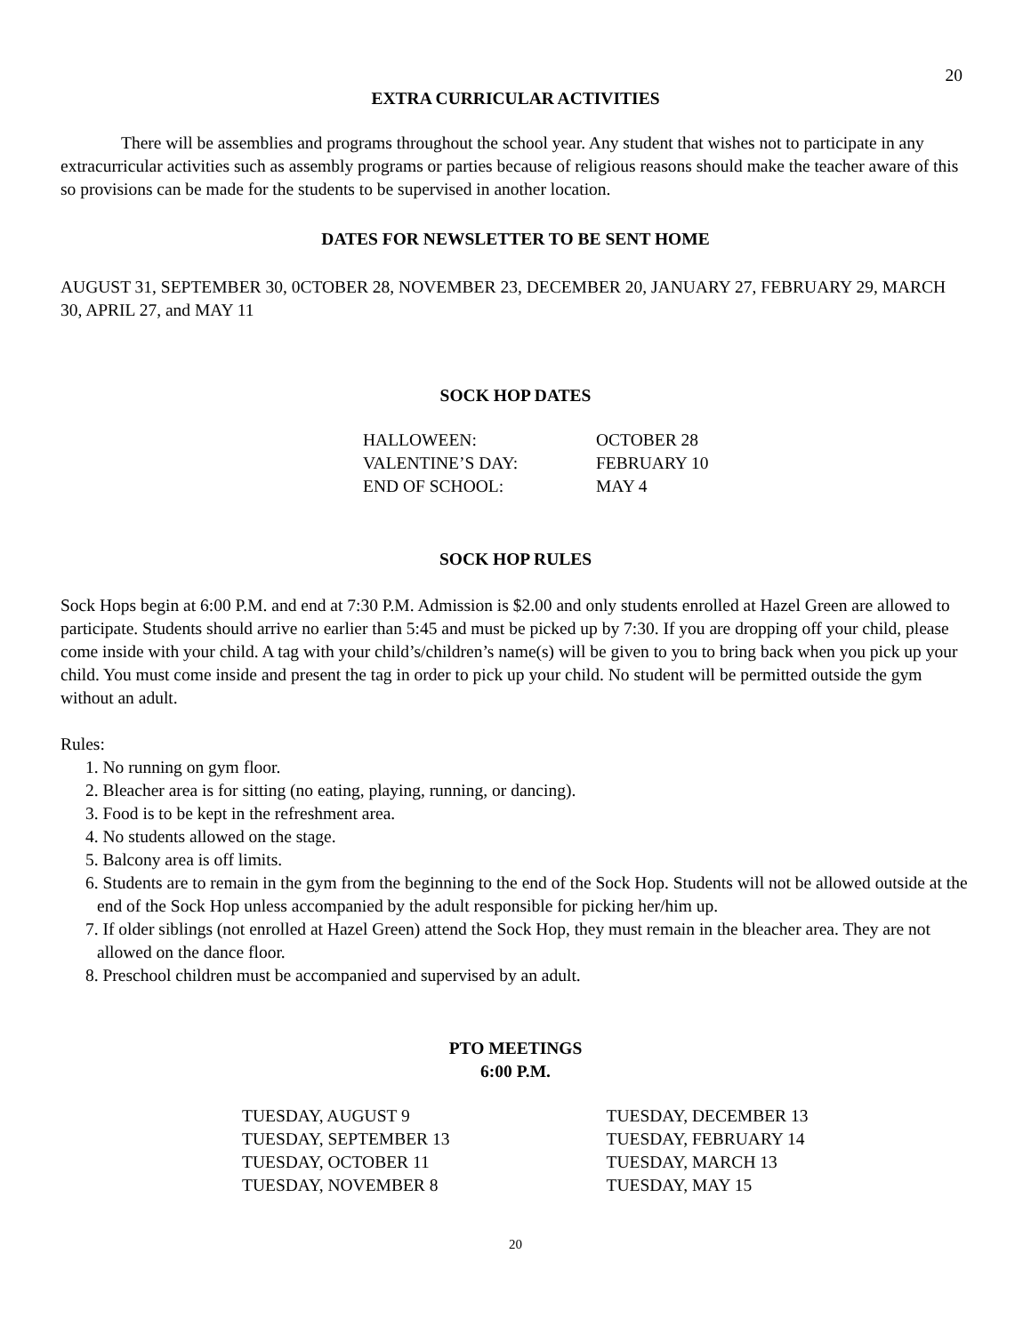20
EXTRA CURRICULAR ACTIVITIES
There will be assemblies and programs throughout the school year. Any student that wishes not to participate in any extracurricular activities such as assembly programs or parties because of religious reasons should make the teacher aware of this so provisions can be made for the students to be supervised in another location.
DATES FOR NEWSLETTER TO BE SENT HOME
AUGUST 31, SEPTEMBER 30, 0CTOBER 28, NOVEMBER 23, DECEMBER 20, JANUARY 27, FEBRUARY 29, MARCH 30, APRIL 27, and MAY 11
SOCK HOP DATES
HALLOWEEN: OCTOBER 28
VALENTINE’S DAY: FEBRUARY 10
END OF SCHOOL: MAY 4
SOCK HOP RULES
Sock Hops begin at 6:00 P.M. and end at 7:30 P.M. Admission is $2.00 and only students enrolled at Hazel Green are allowed to participate. Students should arrive no earlier than 5:45 and must be picked up by 7:30. If you are dropping off your child, please come inside with your child. A tag with your child’s/children’s name(s) will be given to you to bring back when you pick up your child. You must come inside and present the tag in order to pick up your child. No student will be permitted outside the gym without an adult.
Rules:
1. No running on gym floor.
2. Bleacher area is for sitting (no eating, playing, running, or dancing).
3. Food is to be kept in the refreshment area.
4. No students allowed on the stage.
5. Balcony area is off limits.
6. Students are to remain in the gym from the beginning to the end of the Sock Hop. Students will not be allowed outside at the end of the Sock Hop unless accompanied by the adult responsible for picking her/him up.
7. If older siblings (not enrolled at Hazel Green) attend the Sock Hop, they must remain in the bleacher area. They are not allowed on the dance floor.
8. Preschool children must be accompanied and supervised by an adult.
PTO MEETINGS
6:00 P.M.
TUESDAY, AUGUST 9
TUESDAY, SEPTEMBER 13
TUESDAY, OCTOBER 11
TUESDAY, NOVEMBER 8
TUESDAY, DECEMBER 13
TUESDAY, FEBRUARY 14
TUESDAY, MARCH 13
TUESDAY, MAY 15
20